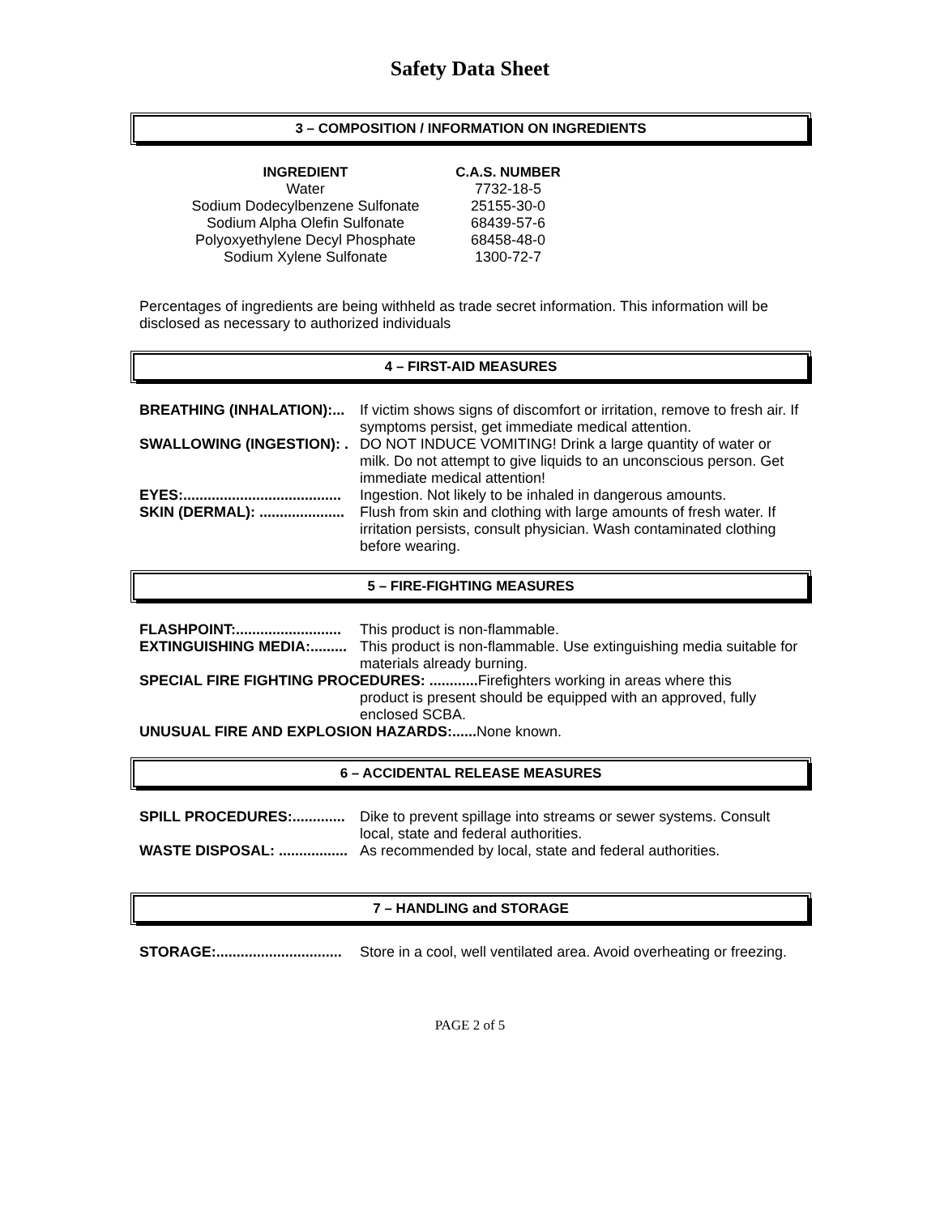Safety Data Sheet
3 – COMPOSITION / INFORMATION ON INGREDIENTS
| INGREDIENT | C.A.S. NUMBER |
| --- | --- |
| Water | 7732-18-5 |
| Sodium Dodecylbenzene Sulfonate | 25155-30-0 |
| Sodium Alpha Olefin Sulfonate | 68439-57-6 |
| Polyoxyethylene Decyl Phosphate | 68458-48-0 |
| Sodium Xylene Sulfonate | 1300-72-7 |
Percentages of ingredients are being withheld as trade secret information. This information will be disclosed as necessary to authorized individuals
4 – FIRST-AID MEASURES
BREATHING (INHALATION):... If victim shows signs of discomfort or irritation, remove to fresh air. If symptoms persist, get immediate medical attention.
SWALLOWING (INGESTION): . DO NOT INDUCE VOMITING! Drink a large quantity of water or milk. Do not attempt to give liquids to an unconscious person. Get immediate medical attention!
EYES:....................................... Ingestion. Not likely to be inhaled in dangerous amounts.
SKIN (DERMAL): ..................... Flush from skin and clothing with large amounts of fresh water. If irritation persists, consult physician. Wash contaminated clothing before wearing.
5 – FIRE-FIGHTING MEASURES
FLASHPOINT:.......................... This product is non-flammable.
EXTINGUISHING MEDIA:......... This product is non-flammable. Use extinguishing media suitable for materials already burning.
SPECIAL FIRE FIGHTING PROCEDURES: ............ Firefighters working in areas where this
product is present should be equipped with an approved, fully enclosed SCBA.
UNUSUAL FIRE AND EXPLOSION HAZARDS:...... None known.
6 – ACCIDENTAL RELEASE MEASURES
SPILL PROCEDURES:............. Dike to prevent spillage into streams or sewer systems. Consult local, state and federal authorities.
WASTE DISPOSAL: ................. As recommended by local, state and federal authorities.
7 – HANDLING and STORAGE
STORAGE:............................... Store in a cool, well ventilated area. Avoid overheating or freezing.
PAGE 2 of 5